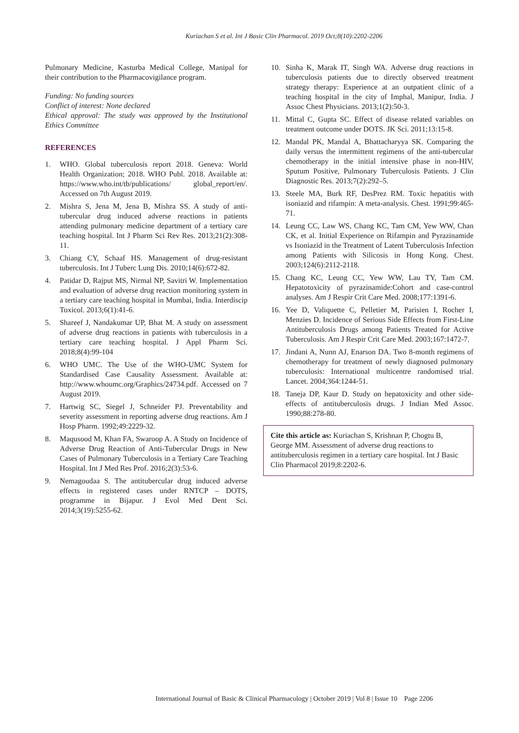Kuriachan S et al. Int J Basic Clin Pharmacol. 2019 Oct;8(10):2202-2206
Pulmonary Medicine, Kasturba Medical College, Manipal for their contribution to the Pharmacovigilance program.
Funding: No funding sources
Conflict of interest: None declared
Ethical approval: The study was approved by the Institutional Ethics Committee
REFERENCES
1. WHO. Global tuberculosis report 2018. Geneva: World Health Organization; 2018. WHO Publ. 2018. Available at: https://www.who.int/tb/publications/ global_report/en/. Accessed on 7th August 2019.
2. Mishra S, Jena M, Jena B, Mishra SS. A study of anti-tubercular drug induced adverse reactions in patients attending pulmonary medicine department of a tertiary care teaching hospital. Int J Pharm Sci Rev Res. 2013;21(2):308-11.
3. Chiang CY, Schaaf HS. Management of drug-resistant tuberculosis. Int J Tuberc Lung Dis. 2010;14(6):672-82.
4. Patidar D, Rajput MS, Nirmal NP, Savitri W. Implementation and evaluation of adverse drug reaction monitoring system in a tertiary care teaching hospital in Mumbai, India. Interdiscip Toxicol. 2013;6(1):41-6.
5. Shareef J, Nandakumar UP, Bhat M. A study on assessment of adverse drug reactions in patients with tuberculosis in a tertiary care teaching hospital. J Appl Pharm Sci. 2018;8(4):99-104
6. WHO UMC. The Use of the WHO-UMC System for Standardised Case Causality Assessment. Available at: http://www.whoumc.org/Graphics/24734.pdf. Accessed on 7 August 2019.
7. Hartwig SC, Siegel J, Schneider PJ. Preventability and severity assessment in reporting adverse drug reactions. Am J Hosp Pharm. 1992;49:2229-32.
8. Maqusood M, Khan FA, Swaroop A. A Study on Incidence of Adverse Drug Reaction of Anti-Tubercular Drugs in New Cases of Pulmonary Tuberculosis in a Tertiary Care Teaching Hospital. Int J Med Res Prof. 2016;2(3):53-6.
9. Nemagoudaa S. The antitubercular drug induced adverse effects in registered cases under RNTCP – DOTS, programme in Bijapur. J Evol Med Dent Sci. 2014;3(19):5255-62.
10. Sinha K, Marak IT, Singh WA. Adverse drug reactions in tuberculosis patients due to directly observed treatment strategy therapy: Experience at an outpatient clinic of a teaching hospital in the city of Imphal, Manipur, India. J Assoc Chest Physicians. 2013;1(2):50-3.
11. Mittal C, Gupta SC. Effect of disease related variables on treatment outcome under DOTS. JK Sci. 2011;13:15-8.
12. Mandal PK, Mandal A, Bhattacharyya SK. Comparing the daily versus the intermittent regimens of the anti-tubercular chemotherapy in the initial intensive phase in non-HIV, Sputum Positive, Pulmonary Tuberculosis Patients. J Clin Diagnostic Res. 2013;7(2):292–5.
13. Steele MA, Burk RF, DesPrez RM. Toxic hepatitis with isoniazid and rifampin: A meta-analysis. Chest. 1991;99:465-71.
14. Leung CC, Law WS, Chang KC, Tam CM, Yew WW, Chan CK, et al. Initial Experience on Rifampin and Pyrazinamide vs Isoniazid in the Treatment of Latent Tuberculosis Infection among Patients with Silicosis in Hong Kong. Chest. 2003;124(6):2112-2118.
15. Chang KC, Leung CC, Yew WW, Lau TY, Tam CM. Hepatotoxicity of pyrazinamide:Cohort and case-control analyses. Am J Respir Crit Care Med. 2008;177:1391-6.
16. Yee D, Valiquette C, Pelletier M, Parisien I, Rocher I, Menzies D. Incidence of Serious Side Effects from First-Line Antituberculosis Drugs among Patients Treated for Active Tuberculosis. Am J Respir Crit Care Med. 2003;167:1472-7.
17. Jindani A, Nunn AJ, Enarson DA. Two 8-month regimens of chemotherapy for treatment of newly diagnosed pulmonary tuberculosis: International multicentre randomised trial. Lancet. 2004;364:1244-51.
18. Taneja DP, Kaur D. Study on hepatoxicity and other side-effects of antituberculosis drugs. J Indian Med Assoc. 1990;88:278-80.
Cite this article as: Kuriachan S, Krishnan P, Chogtu B, George MM. Assessment of adverse drug reactions to antituberculosis regimen in a tertiary care hospital. Int J Basic Clin Pharmacol 2019;8:2202-6.
International Journal of Basic & Clinical Pharmacology | October 2019 | Vol 8 | Issue 10 Page 2206